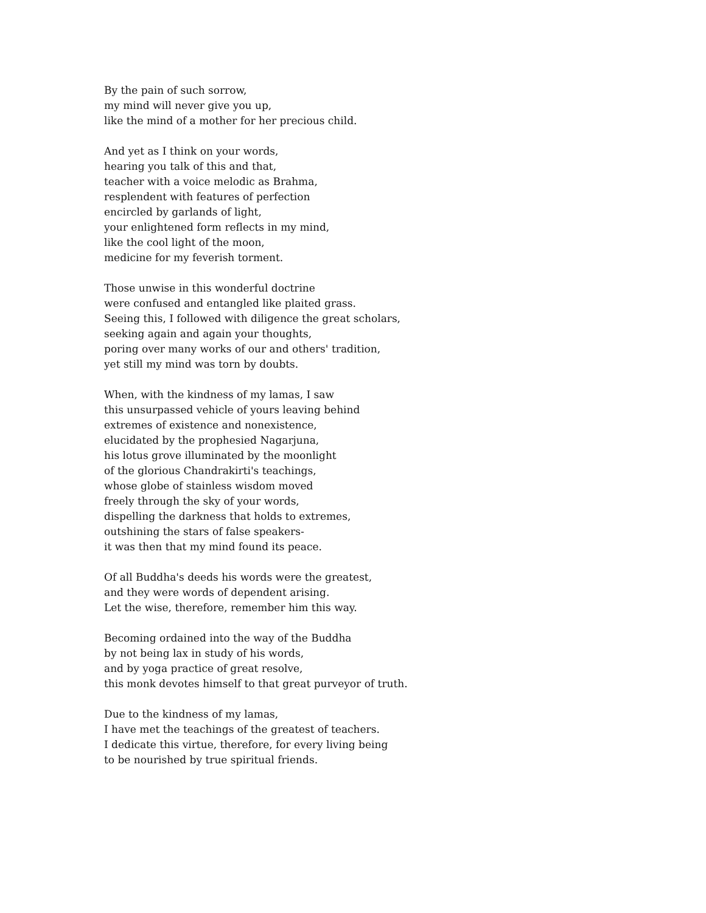By the pain of such sorrow,
my mind will never give you up,
like the mind of a mother for her precious child.
And yet as I think on your words,
hearing you talk of this and that,
teacher with a voice melodic as Brahma,
resplendent with features of perfection
encircled by garlands of light,
your enlightened form reflects in my mind,
like the cool light of the moon,
medicine for my feverish torment.
Those unwise in this wonderful doctrine
were confused and entangled like plaited grass.
Seeing this, I followed with diligence the great scholars,
seeking again and again your thoughts,
poring over many works of our and others' tradition,
yet still my mind was torn by doubts.
When, with the kindness of my lamas, I saw
this unsurpassed vehicle of yours leaving behind
extremes of existence and nonexistence,
elucidated by the prophesied Nagarjuna,
his lotus grove illuminated by the moonlight
of the glorious Chandrakirti's teachings,
whose globe of stainless wisdom moved
freely through the sky of your words,
dispelling the darkness that holds to extremes,
outshining the stars of false speakers-
it was then that my mind found its peace.
Of all Buddha's deeds his words were the greatest,
and they were words of dependent arising.
Let the wise, therefore, remember him this way.
Becoming ordained into the way of the Buddha
by not being lax in study of his words,
and by yoga practice of great resolve,
this monk devotes himself to that great purveyor of truth.
Due to the kindness of my lamas,
I have met the teachings of the greatest of teachers.
I dedicate this virtue, therefore, for every living being
to be nourished by true spiritual friends.